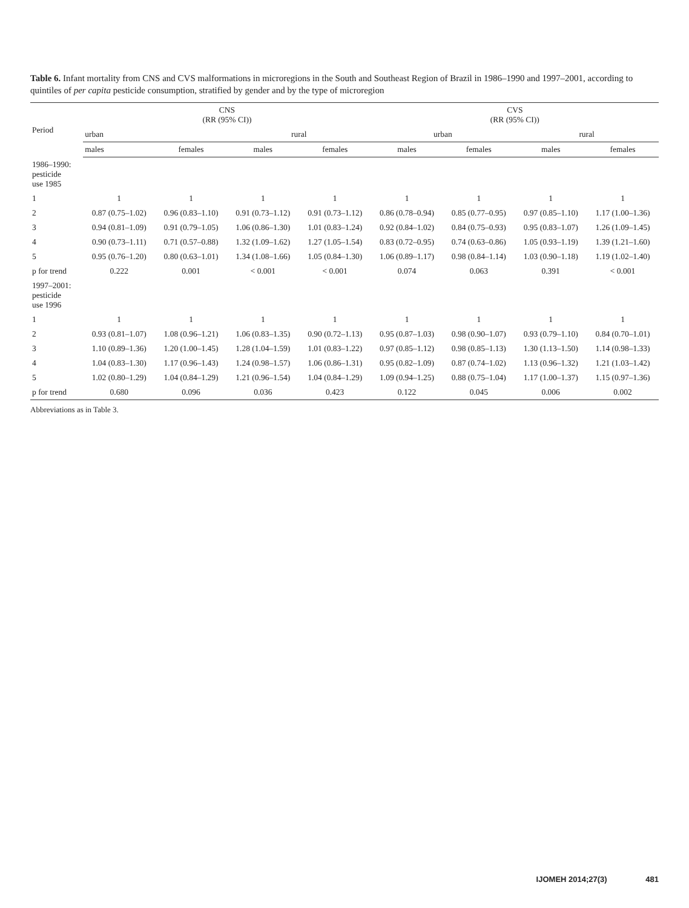Table 6. Infant mortality from CNS and CVS malformations in microregions in the South and Southeast Region of Brazil in 1986–1990 and 1997–2001, according to quintiles of per capita pesticide consumption, stratified by gender and by the type of microregion
| Period | CNS (RR (95% CI)) | | | | CVS (RR (95% CI)) | | | |
| --- | --- | --- | --- | --- | --- | --- | --- | --- |
| | urban | | rural | | urban | | rural | |
| | males | females | males | females | males | females | males | females |
| 1986–1990: pesticide use 1985 | | | | | | | | |
| 1 | 1 | 1 | 1 | 1 | 1 | 1 | 1 | 1 |
| 2 | 0.87 (0.75–1.02) | 0.96 (0.83–1.10) | 0.91 (0.73–1.12) | 0.91 (0.73–1.12) | 0.86 (0.78–0.94) | 0.85 (0.77–0.95) | 0.97 (0.85–1.10) | 1.17 (1.00–1.36) |
| 3 | 0.94 (0.81–1.09) | 0.91 (0.79–1.05) | 1.06 (0.86–1.30) | 1.01 (0.83–1.24) | 0.92 (0.84–1.02) | 0.84 (0.75–0.93) | 0.95 (0.83–1.07) | 1.26 (1.09–1.45) |
| 4 | 0.90 (0.73–1.11) | 0.71 (0.57–0.88) | 1.32 (1.09–1.62) | 1.27 (1.05–1.54) | 0.83 (0.72–0.95) | 0.74 (0.63–0.86) | 1.05 (0.93–1.19) | 1.39 (1.21–1.60) |
| 5 | 0.95 (0.76–1.20) | 0.80 (0.63–1.01) | 1.34 (1.08–1.66) | 1.05 (0.84–1.30) | 1.06 (0.89–1.17) | 0.98 (0.84–1.14) | 1.03 (0.90–1.18) | 1.19 (1.02–1.40) |
| p for trend | 0.222 | 0.001 | < 0.001 | < 0.001 | 0.074 | 0.063 | 0.391 | < 0.001 |
| 1997–2001: pesticide use 1996 | | | | | | | | |
| 1 | 1 | 1 | 1 | 1 | 1 | 1 | 1 | 1 |
| 2 | 0.93 (0.81–1.07) | 1.08 (0.96–1.21) | 1.06 (0.83–1.35) | 0.90 (0.72–1.13) | 0.95 (0.87–1.03) | 0.98 (0.90–1.07) | 0.93 (0.79–1.10) | 0.84 (0.70–1.01) |
| 3 | 1.10 (0.89–1.36) | 1.20 (1.00–1.45) | 1.28 (1.04–1.59) | 1.01 (0.83–1.22) | 0.97 (0.85–1.12) | 0.98 (0.85–1.13) | 1.30 (1.13–1.50) | 1.14 (0.98–1.33) |
| 4 | 1.04 (0.83–1.30) | 1.17 (0.96–1.43) | 1.24 (0.98–1.57) | 1.06 (0.86–1.31) | 0.95 (0.82–1.09) | 0.87 (0.74–1.02) | 1.13 (0.96–1.32) | 1.21 (1.03–1.42) |
| 5 | 1.02 (0.80–1.29) | 1.04 (0.84–1.29) | 1.21 (0.96–1.54) | 1.04 (0.84–1.29) | 1.09 (0.94–1.25) | 0.88 (0.75–1.04) | 1.17 (1.00–1.37) | 1.15 (0.97–1.36) |
| p for trend | 0.680 | 0.096 | 0.036 | 0.423 | 0.122 | 0.045 | 0.006 | 0.002 |
Abbreviations as in Table 3.
IJOMEH 2014;27(3) 481